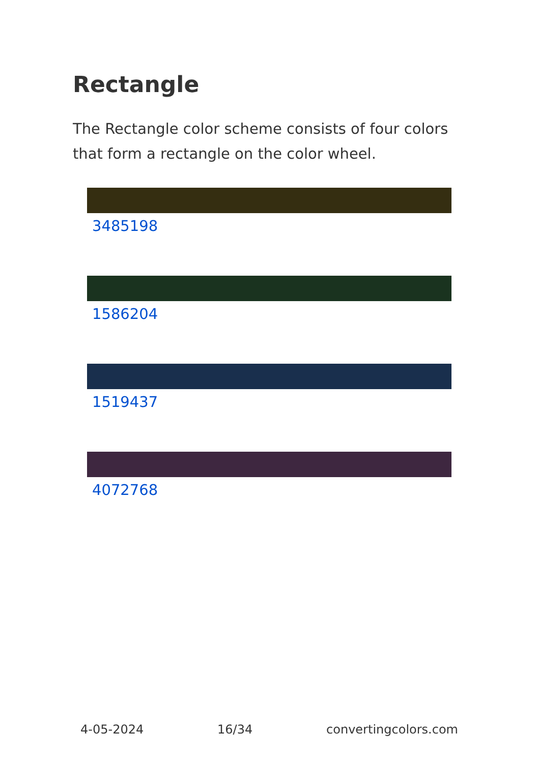Rectangle
The Rectangle color scheme consists of four colors that form a rectangle on the color wheel.
3485198
1586204
1519437
4072768
4-05-2024 16/34 convertingcolors.com